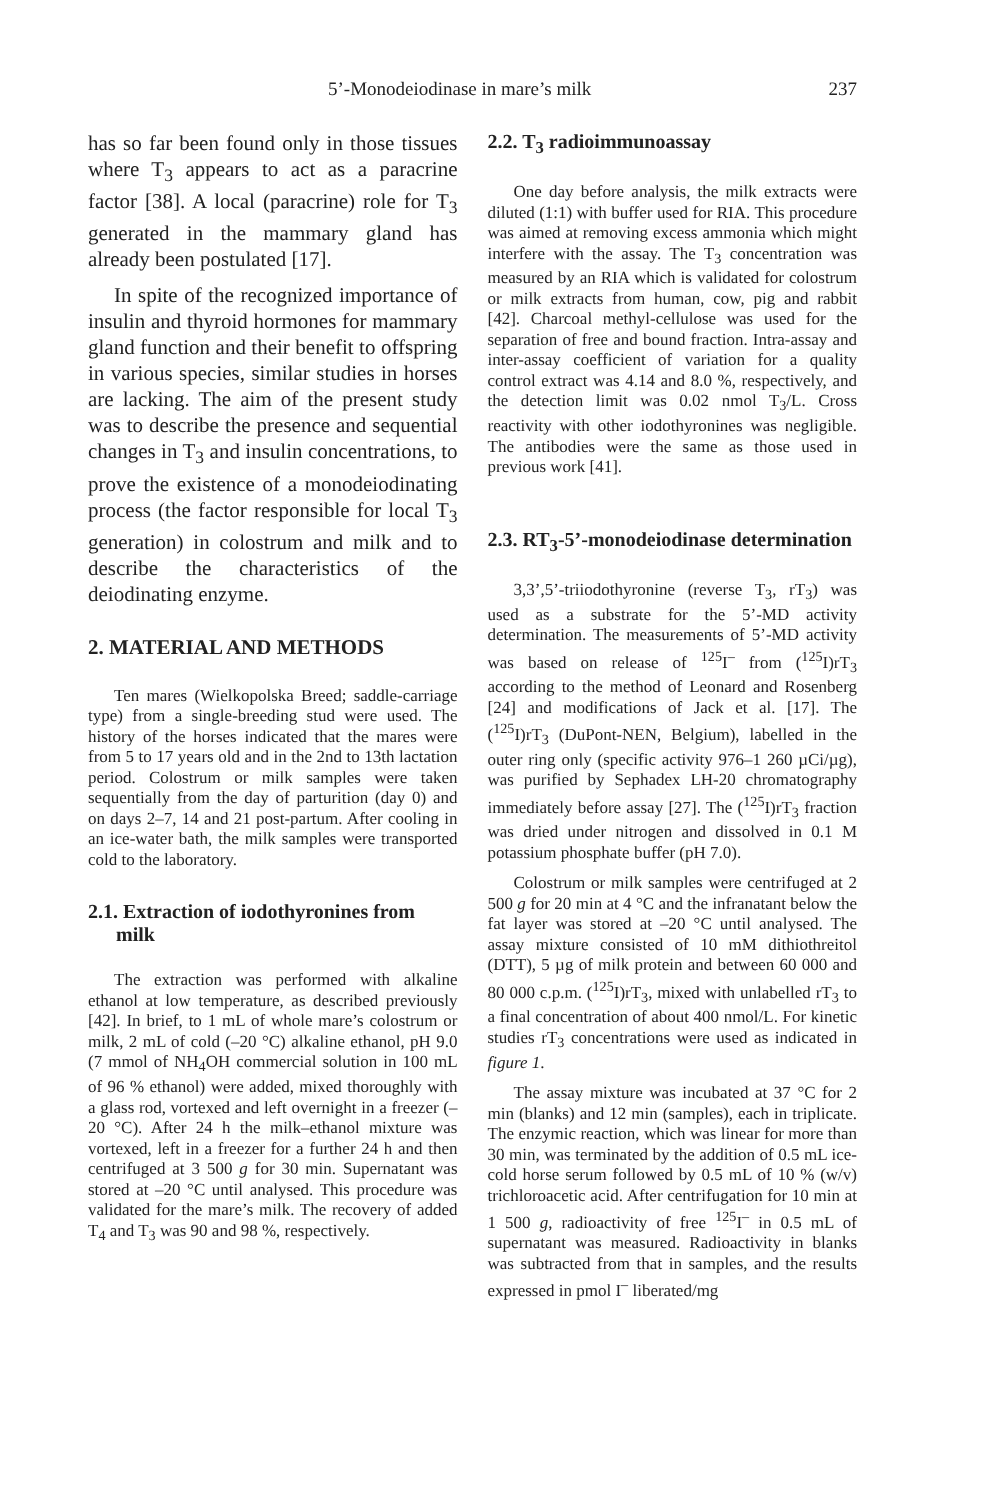5’-Monodeiodinase in mare’s milk 237
has so far been found only in those tissues where T<sub>3</sub> appears to act as a paracrine factor [38]. A local (paracrine) role for T<sub>3</sub> generated in the mammary gland has already been postulated [17].
In spite of the recognized importance of insulin and thyroid hormones for mammary gland function and their benefit to offspring in various species, similar studies in horses are lacking. The aim of the present study was to describe the presence and sequential changes in T<sub>3</sub> and insulin concentrations, to prove the existence of a monodeiodinating process (the factor responsible for local T<sub>3</sub> generation) in colostrum and milk and to describe the characteristics of the deiodinating enzyme.
2. MATERIAL AND METHODS
Ten mares (Wielkopolska Breed; saddle-carriage type) from a single-breeding stud were used. The history of the horses indicated that the mares were from 5 to 17 years old and in the 2nd to 13th lactation period. Colostrum or milk samples were taken sequentially from the day of parturition (day 0) and on days 2–7, 14 and 21 post-partum. After cooling in an ice-water bath, the milk samples were transported cold to the laboratory.
2.1. Extraction of iodothyronines from milk
The extraction was performed with alkaline ethanol at low temperature, as described previously [42]. In brief, to 1 mL of whole mare’s colostrum or milk, 2 mL of cold (–20 °C) alkaline ethanol, pH 9.0 (7 mmol of NH<sub>4</sub>OH commercial solution in 100 mL of 96 % ethanol) were added, mixed thoroughly with a glass rod, vortexed and left overnight in a freezer (–20 °C). After 24 h the milk–ethanol mixture was vortexed, left in a freezer for a further 24 h and then centrifuged at 3 500 g for 30 min. Supernatant was stored at –20 °C until analysed. This procedure was validated for the mare’s milk. The recovery of added T<sub>4</sub> and T<sub>3</sub> was 90 and 98 %, respectively.
2.2. T<sub>3</sub> radioimmunoassay
One day before analysis, the milk extracts were diluted (1:1) with buffer used for RIA. This procedure was aimed at removing excess ammonia which might interfere with the assay. The T<sub>3</sub> concentration was measured by an RIA which is validated for colostrum or milk extracts from human, cow, pig and rabbit [42]. Charcoal methyl-cellulose was used for the separation of free and bound fraction. Intra-assay and inter-assay coefficient of variation for a quality control extract was 4.14 and 8.0 %, respectively, and the detection limit was 0.02 nmol T<sub>3</sub>/L. Cross reactivity with other iodothyronines was negligible. The antibodies were the same as those used in previous work [41].
2.3. RT<sub>3</sub>-5’-monodeiodinase determination
3,3’,5’-triiodothyronine (reverse T<sub>3</sub>, rT<sub>3</sub>) was used as a substrate for the 5’-MD activity determination. The measurements of 5’-MD activity was based on release of <sup>125</sup>I<sup>–</sup> from (<sup>125</sup>I)rT<sub>3</sub> according to the method of Leonard and Rosenberg [24] and modifications of Jack et al. [17]. The (<sup>125</sup>I)rT<sub>3</sub> (DuPont-NEN, Belgium), labelled in the outer ring only (specific activity 976–1 260 µCi/µg), was purified by Sephadex LH-20 chromatography immediately before assay [27]. The (<sup>125</sup>I)rT<sub>3</sub> fraction was dried under nitrogen and dissolved in 0.1 M potassium phosphate buffer (pH 7.0).
Colostrum or milk samples were centrifuged at 2 500 g for 20 min at 4 °C and the infranatant below the fat layer was stored at –20 °C until analysed. The assay mixture consisted of 10 mM dithiothreitol (DTT), 5 µg of milk protein and between 60 000 and 80 000 c.p.m. (<sup>125</sup>I)rT<sub>3</sub>, mixed with unlabelled rT<sub>3</sub> to a final concentration of about 400 nmol/L. For kinetic studies rT<sub>3</sub> concentrations were used as indicated in figure 1.
The assay mixture was incubated at 37 °C for 2 min (blanks) and 12 min (samples), each in triplicate. The enzymic reaction, which was linear for more than 30 min, was terminated by the addition of 0.5 mL ice-cold horse serum followed by 0.5 mL of 10 % (w/v) trichloroacetic acid. After centrifugation for 10 min at 1 500 g, radioactivity of free <sup>125</sup>I<sup>–</sup> in 0.5 mL of supernatant was measured. Radioactivity in blanks was subtracted from that in samples, and the results expressed in pmol I<sup>–</sup> liberated/mg